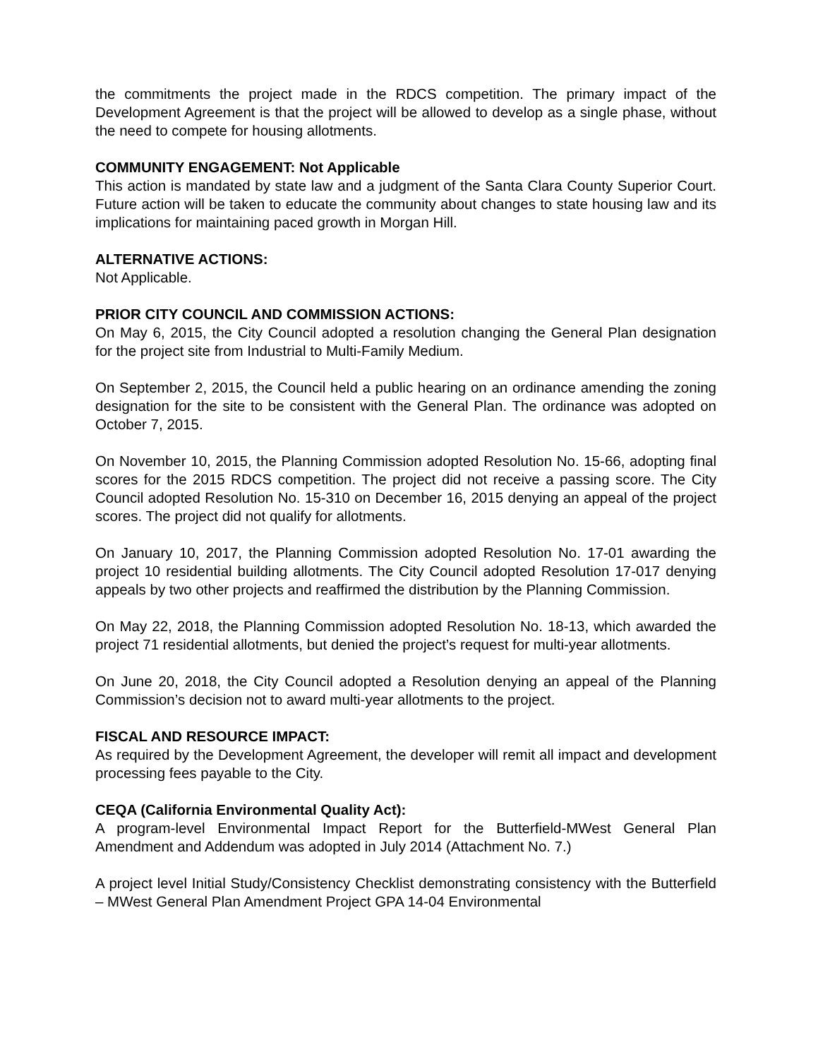the commitments the project made in the RDCS competition. The primary impact of the Development Agreement is that the project will be allowed to develop as a single phase, without the need to compete for housing allotments.
COMMUNITY ENGAGEMENT: Not Applicable
This action is mandated by state law and a judgment of the Santa Clara County Superior Court. Future action will be taken to educate the community about changes to state housing law and its implications for maintaining paced growth in Morgan Hill.
ALTERNATIVE ACTIONS:
Not Applicable.
PRIOR CITY COUNCIL AND COMMISSION ACTIONS:
On May 6, 2015, the City Council adopted a resolution changing the General Plan designation for the project site from Industrial to Multi-Family Medium.
On September 2, 2015, the Council held a public hearing on an ordinance amending the zoning designation for the site to be consistent with the General Plan. The ordinance was adopted on October 7, 2015.
On November 10, 2015, the Planning Commission adopted Resolution No. 15-66, adopting final scores for the 2015 RDCS competition. The project did not receive a passing score. The City Council adopted Resolution No. 15-310 on December 16, 2015 denying an appeal of the project scores. The project did not qualify for allotments.
On January 10, 2017, the Planning Commission adopted Resolution No. 17-01 awarding the project 10 residential building allotments. The City Council adopted Resolution 17-017 denying appeals by two other projects and reaffirmed the distribution by the Planning Commission.
On May 22, 2018, the Planning Commission adopted Resolution No. 18-13, which awarded the project 71 residential allotments, but denied the project’s request for multi-year allotments.
On June 20, 2018, the City Council adopted a Resolution denying an appeal of the Planning Commission’s decision not to award multi-year allotments to the project.
FISCAL AND RESOURCE IMPACT:
As required by the Development Agreement, the developer will remit all impact and development processing fees payable to the City.
CEQA (California Environmental Quality Act):
A program-level Environmental Impact Report for the Butterfield-MWest General Plan Amendment and Addendum was adopted in July 2014 (Attachment No. 7.)
A project level Initial Study/Consistency Checklist demonstrating consistency with the Butterfield – MWest General Plan Amendment Project GPA 14-04 Environmental